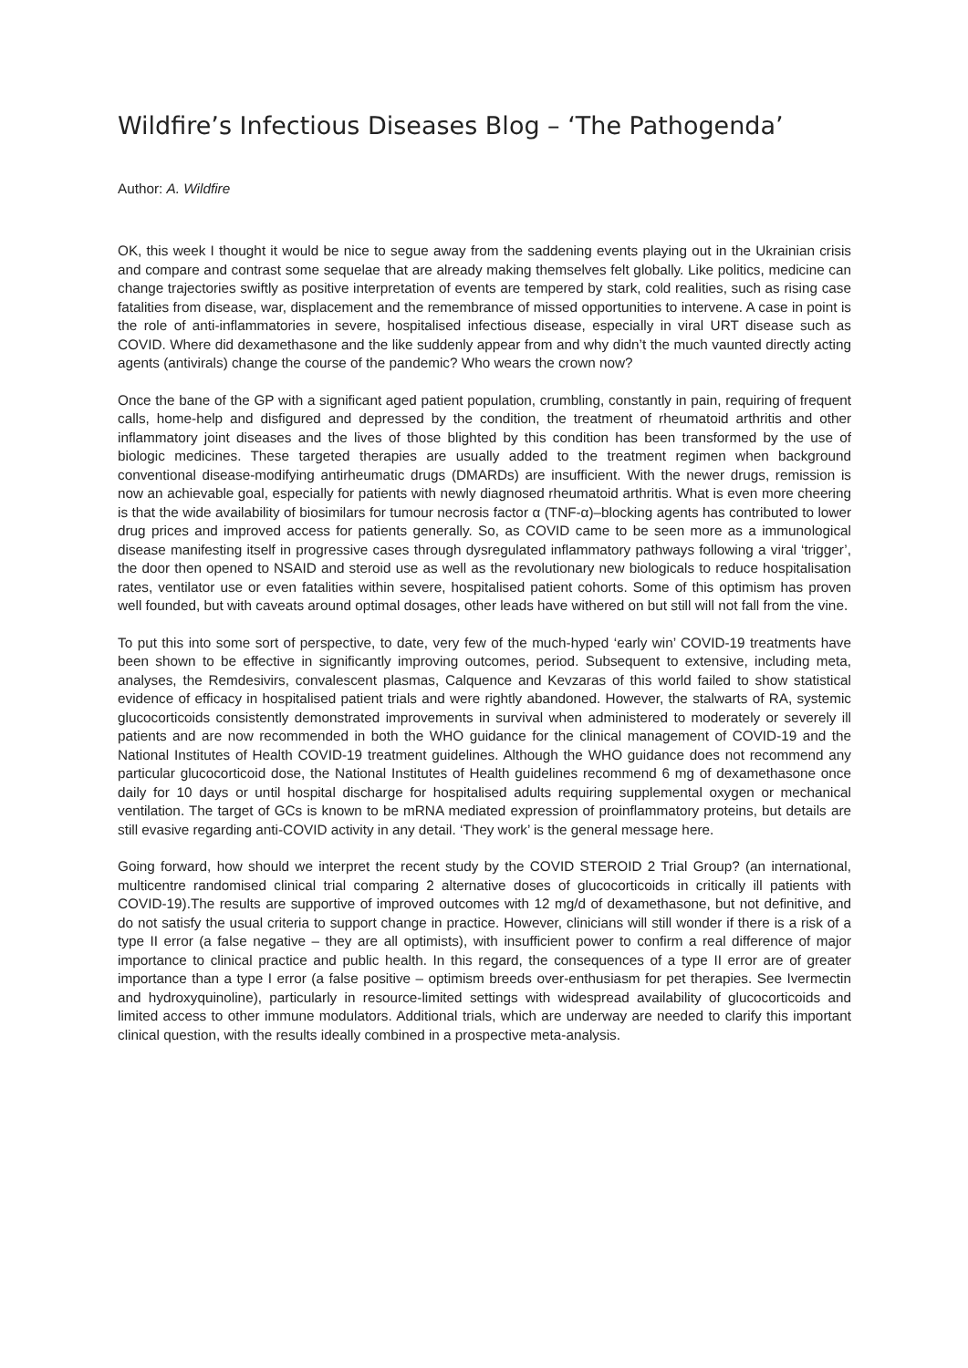Wildfire’s Infectious Diseases Blog – ‘The Pathogenda’
Author: A. Wildfire
OK, this week I thought it would be nice to segue away from the saddening events playing out in the Ukrainian crisis and compare and contrast some sequelae that are already making themselves felt globally. Like politics, medicine can change trajectories swiftly as positive interpretation of events are tempered by stark, cold realities, such as rising case fatalities from disease, war, displacement and the remembrance of missed opportunities to intervene. A case in point is the role of anti-inflammatories in severe, hospitalised infectious disease, especially in viral URT disease such as COVID. Where did dexamethasone and the like suddenly appear from and why didn’t the much vaunted directly acting agents (antivirals) change the course of the pandemic? Who wears the crown now?
Once the bane of the GP with a significant aged patient population, crumbling, constantly in pain, requiring of frequent calls, home-help and disfigured and depressed by the condition, the treatment of rheumatoid arthritis and other inflammatory joint diseases and the lives of those blighted by this condition has been transformed by the use of biologic medicines. These targeted therapies are usually added to the treatment regimen when background conventional disease-modifying antirheumatic drugs (DMARDs) are insufficient. With the newer drugs, remission is now an achievable goal, especially for patients with newly diagnosed rheumatoid arthritis. What is even more cheering is that the wide availability of biosimilars for tumour necrosis factor α (TNF-α)–blocking agents has contributed to lower drug prices and improved access for patients generally. So, as COVID came to be seen more as a immunological disease manifesting itself in progressive cases through dysregulated inflammatory pathways following a viral ‘trigger’, the door then opened to NSAID and steroid use as well as the revolutionary new biologicals to reduce hospitalisation rates, ventilator use or even fatalities within severe, hospitalised patient cohorts. Some of this optimism has proven well founded, but with caveats around optimal dosages, other leads have withered on but still will not fall from the vine.
To put this into some sort of perspective, to date, very few of the much-hyped ‘early win’ COVID-19 treatments have been shown to be effective in significantly improving outcomes, period. Subsequent to extensive, including meta, analyses, the Remdesivirs, convalescent plasmas, Calquence and Kevzaras of this world failed to show statistical evidence of efficacy in hospitalised patient trials and were rightly abandoned. However, the stalwarts of RA, systemic glucocorticoids consistently demonstrated improvements in survival when administered to moderately or severely ill patients and are now recommended in both the WHO guidance for the clinical management of COVID-19 and the National Institutes of Health COVID-19 treatment guidelines. Although the WHO guidance does not recommend any particular glucocorticoid dose, the National Institutes of Health guidelines recommend 6 mg of dexamethasone once daily for 10 days or until hospital discharge for hospitalised adults requiring supplemental oxygen or mechanical ventilation. The target of GCs is known to be mRNA mediated expression of proinflammatory proteins, but details are still evasive regarding anti-COVID activity in any detail. ‘They work’ is the general message here.
Going forward, how should we interpret the recent study by the COVID STEROID 2 Trial Group? (an international, multicentre randomised clinical trial comparing 2 alternative doses of glucocorticoids in critically ill patients with COVID-19).The results are supportive of improved outcomes with 12 mg/d of dexamethasone, but not definitive, and do not satisfy the usual criteria to support change in practice. However, clinicians will still wonder if there is a risk of a type II error (a false negative – they are all optimists), with insufficient power to confirm a real difference of major importance to clinical practice and public health. In this regard, the consequences of a type II error are of greater importance than a type I error (a false positive – optimism breeds over-enthusiasm for pet therapies. See Ivermectin and hydroxyquinoline), particularly in resource-limited settings with widespread availability of glucocorticoids and limited access to other immune modulators. Additional trials, which are underway are needed to clarify this important clinical question, with the results ideally combined in a prospective meta-analysis.